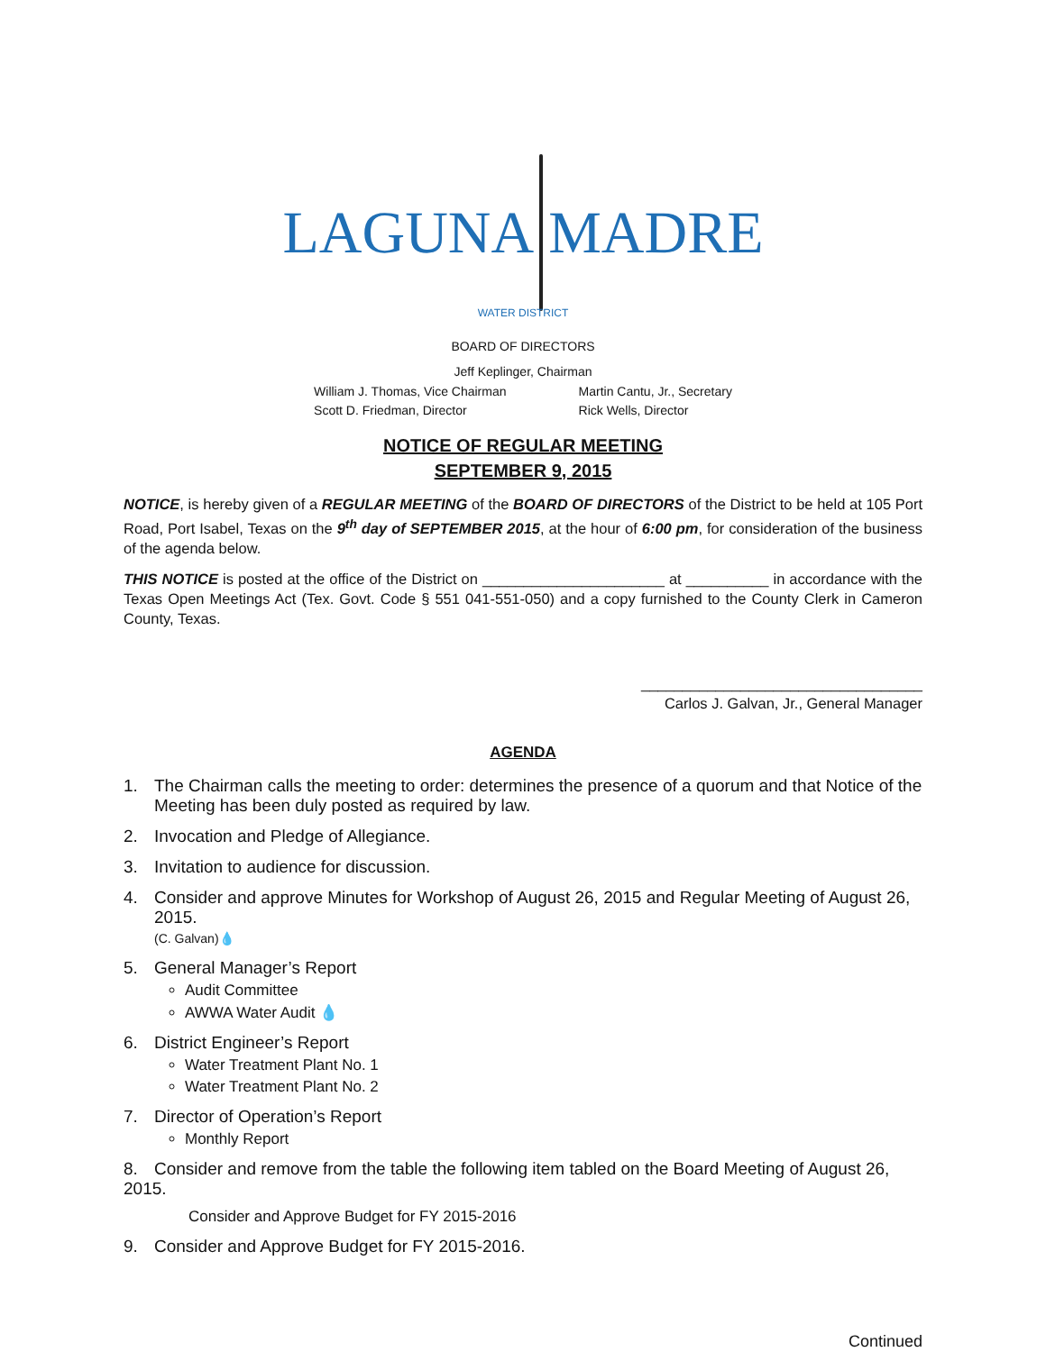LAGUNA MADRE
WATER DISTRICT
BOARD OF DIRECTORS
Jeff Keplinger, Chairman
William J. Thomas, Vice Chairman
Scott D. Friedman, Director
Martin Cantu, Jr., Secretary
Rick Wells, Director
NOTICE OF REGULAR MEETING
SEPTEMBER 9, 2015
NOTICE, is hereby given of a REGULAR MEETING of the BOARD OF DIRECTORS of the District to be held at 105 Port Road, Port Isabel, Texas on the 9<sup>th</sup> day of SEPTEMBER 2015, at the hour of 6:00 pm, for consideration of the business of the agenda below.
THIS NOTICE is posted at the office of the District on ______________________ at __________ in accordance with the Texas Open Meetings Act (Tex. Govt. Code § 551 041-551-050) and a copy furnished to the County Clerk in Cameron County, Texas.
__________________________________
Carlos J. Galvan, Jr., General Manager
AGENDA
1. The Chairman calls the meeting to order: determines the presence of a quorum and that Notice of the Meeting has been duly posted as required by law.
2. Invocation and Pledge of Allegiance.
3. Invitation to audience for discussion.
4. Consider and approve Minutes for Workshop of August 26, 2015 and Regular Meeting of August 26, 2015.
(C. Galvan)💧
5. General Manager’s Report
Audit Committee
AWWA Water Audit 💧
6. District Engineer’s Report
Water Treatment Plant No. 1
Water Treatment Plant No. 2
7. Director of Operation’s Report
Monthly Report
8. Consider and remove from the table the following item tabled on the Board Meeting of August 26, 2015.
Consider and Approve Budget for FY 2015-2016
9. Consider and Approve Budget for FY 2015-2016.
Continued